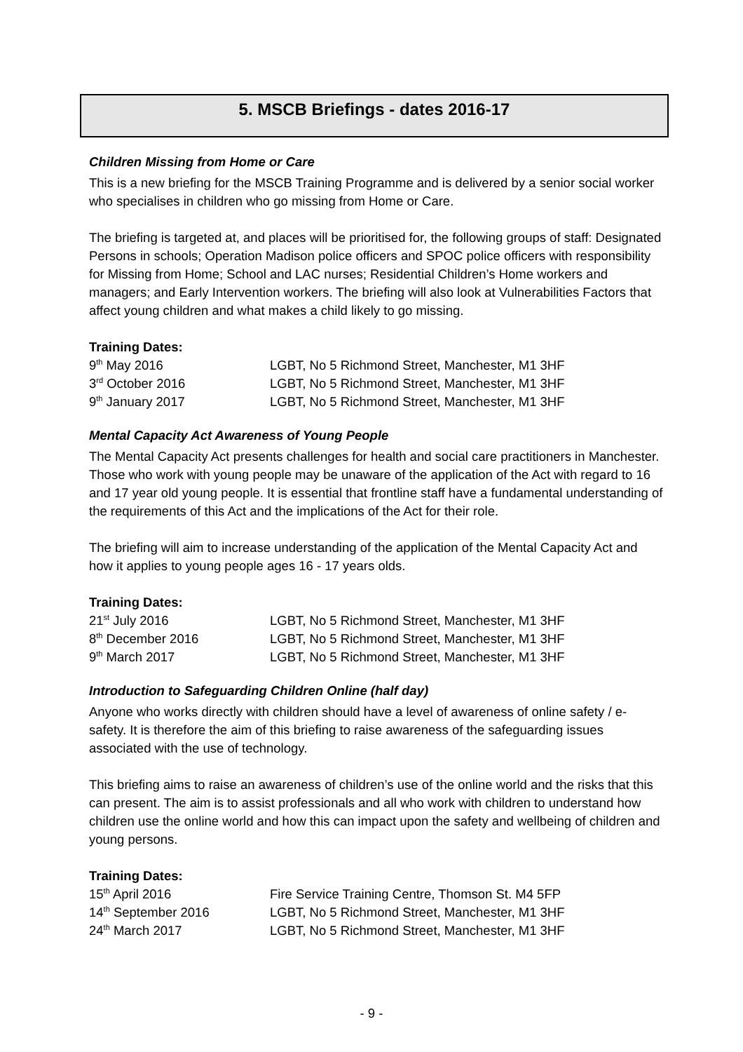5. MSCB Briefings - dates 2016-17
Children Missing from Home or Care
This is a new briefing for the MSCB Training Programme and is delivered by a senior social worker who specialises in children who go missing from Home or Care.
The briefing is targeted at, and places will be prioritised for, the following groups of staff: Designated Persons in schools; Operation Madison police officers and SPOC police officers with responsibility for Missing from Home; School and LAC nurses; Residential Children’s Home workers and managers; and Early Intervention workers. The briefing will also look at Vulnerabilities Factors that affect young children and what makes a child likely to go missing.
Training Dates:
| 9<sup>th</sup> May 2016 | LGBT, No 5 Richmond Street, Manchester, M1 3HF |
| 3<sup>rd</sup> October 2016 | LGBT, No 5 Richmond Street, Manchester, M1 3HF |
| 9<sup>th</sup> January 2017 | LGBT, No 5 Richmond Street, Manchester, M1 3HF |
Mental Capacity Act Awareness of Young People
The Mental Capacity Act presents challenges for health and social care practitioners in Manchester. Those who work with young people may be unaware of the application of the Act with regard to 16 and 17 year old young people. It is essential that frontline staff have a fundamental understanding of the requirements of this Act and the implications of the Act for their role.
The briefing will aim to increase understanding of the application of the Mental Capacity Act and how it applies to young people ages 16 - 17 years olds.
Training Dates:
| 21<sup>st</sup> July 2016 | LGBT, No 5 Richmond Street, Manchester, M1 3HF |
| 8<sup>th</sup> December 2016 | LGBT, No 5 Richmond Street, Manchester, M1 3HF |
| 9<sup>th</sup> March 2017 | LGBT, No 5 Richmond Street, Manchester, M1 3HF |
Introduction to Safeguarding Children Online (half day)
Anyone who works directly with children should have a level of awareness of online safety / e-safety. It is therefore the aim of this briefing to raise awareness of the safeguarding issues associated with the use of technology.
This briefing aims to raise an awareness of children’s use of the online world and the risks that this can present. The aim is to assist professionals and all who work with children to understand how children use the online world and how this can impact upon the safety and wellbeing of children and young persons.
Training Dates:
| 15<sup>th</sup> April 2016 | Fire Service Training Centre, Thomson St. M4 5FP |
| 14<sup>th</sup> September 2016 | LGBT, No 5 Richmond Street, Manchester, M1 3HF |
| 24<sup>th</sup> March 2017 | LGBT, No 5 Richmond Street, Manchester, M1 3HF |
- 9 -